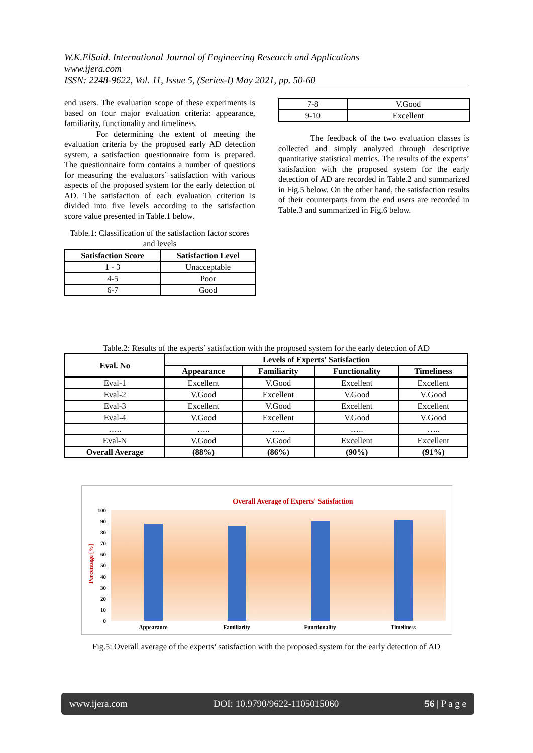W.K.ElSaid. International Journal of Engineering Research and Applications
www.ijera.com
ISSN: 2248-9622, Vol. 11, Issue 5, (Series-I) May 2021, pp. 50-60
end users. The evaluation scope of these experiments is based on four major evaluation criteria: appearance, familiarity, functionality and timeliness.
For determining the extent of meeting the evaluation criteria by the proposed early AD detection system, a satisfaction questionnaire form is prepared. The questionnaire form contains a number of questions for measuring the evaluators’ satisfaction with various aspects of the proposed system for the early detection of AD. The satisfaction of each evaluation criterion is divided into five levels according to the satisfaction score value presented in Table.1 below.
Table.1: Classification of the satisfaction factor scores and levels
| Satisfaction Score | Satisfaction Level |
| --- | --- |
| 1 - 3 | Unacceptable |
| 4-5 | Poor |
| 6-7 | Good |
| 7-8 | V.Good |
| 9-10 | Excellent |
The feedback of the two evaluation classes is collected and simply analyzed through descriptive quantitative statistical metrics. The results of the experts’ satisfaction with the proposed system for the early detection of AD are recorded in Table.2 and summarized in Fig.5 below. On the other hand, the satisfaction results of their counterparts from the end users are recorded in Table.3 and summarized in Fig.6 below.
Table.2: Results of the experts’ satisfaction with the proposed system for the early detection of AD
| Eval. No | Levels of Experts' Satisfaction | | | |
| --- | --- | --- | --- | --- |
| | Appearance | Familiarity | Functionality | Timeliness |
| Eval-1 | Excellent | V.Good | Excellent | Excellent |
| Eval-2 | V.Good | Excellent | V.Good | V.Good |
| Eval-3 | Excellent | V.Good | Excellent | Excellent |
| Eval-4 | V.Good | Excellent | V.Good | V.Good |
| ….. | ….. | ….. | ….. | ….. |
| Eval-N | V.Good | V.Good | Excellent | Excellent |
| Overall Average | (88%) | (86%) | (90%) | (91%) |
Overall Average of Experts' Satisfaction
100
90
80
70
60
50
40
30
20
10
0
Percentage [%]
Appearance
Familiarity
Functionality
Timeliness
Fig.5: Overall average of the experts’ satisfaction with the proposed system for the early detection of AD
www.ijera.com DOI: 10.9790/9622-1105015060 56 | P a g e